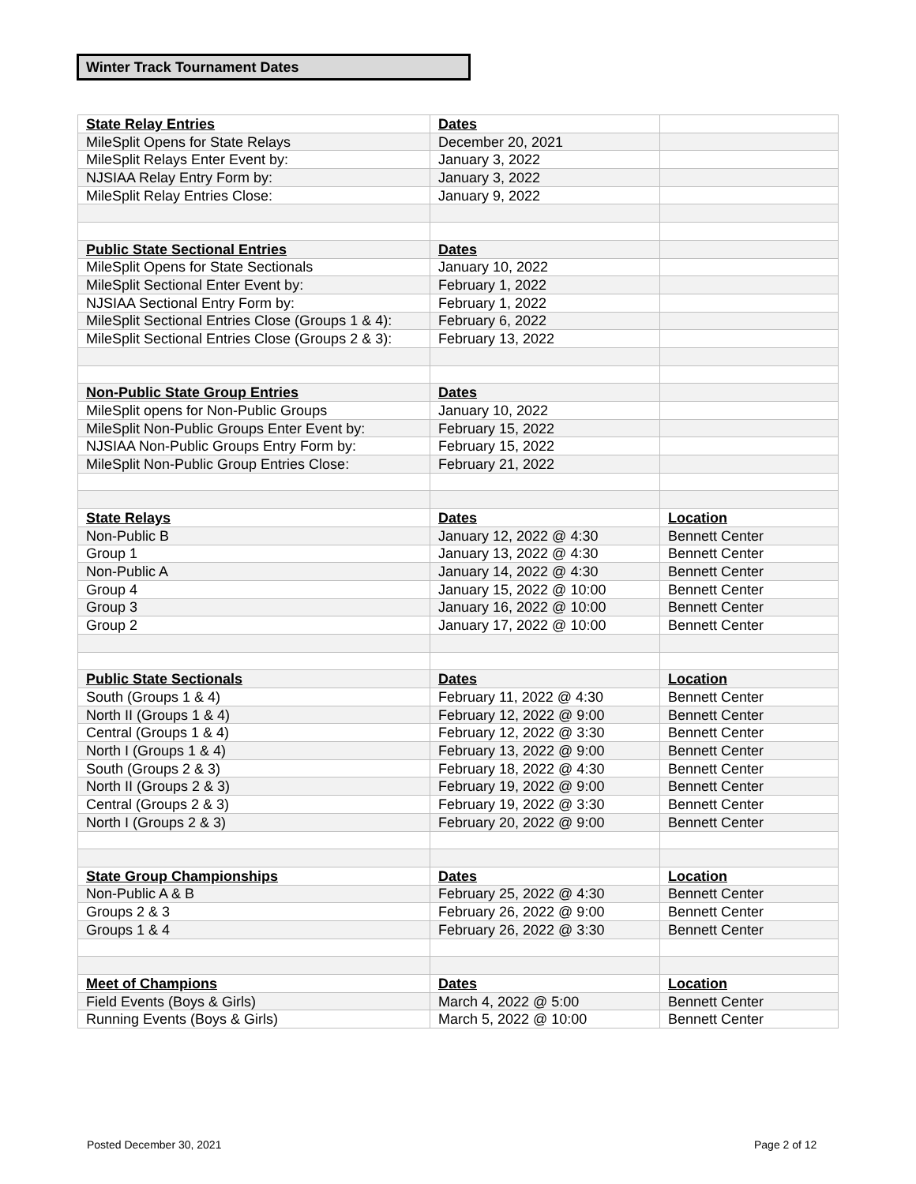Winter Track Tournament Dates
| State Relay Entries | Dates | |
| MileSplit Opens for State Relays | December 20, 2021 | |
| MileSplit Relays Enter Event by: | January 3, 2022 | |
| NJSIAA Relay Entry Form by: | January 3, 2022 | |
| MileSplit Relay Entries Close: | January 9, 2022 | |
| Public State Sectional Entries | Dates | |
| MileSplit Opens for State Sectionals | January 10, 2022 | |
| MileSplit Sectional Enter Event by: | February 1, 2022 | |
| NJSIAA Sectional Entry Form by: | February 1, 2022 | |
| MileSplit Sectional Entries Close (Groups 1 & 4): | February 6, 2022 | |
| MileSplit Sectional Entries Close (Groups 2 & 3): | February 13, 2022 | |
| Non-Public State Group Entries | Dates | |
| MileSplit opens for Non-Public Groups | January 10, 2022 | |
| MileSplit Non-Public Groups Enter Event by: | February 15, 2022 | |
| NJSIAA Non-Public Groups Entry Form by: | February 15, 2022 | |
| MileSplit Non-Public Group Entries Close: | February 21, 2022 | |
| State Relays | Dates | Location |
| Non-Public B | January 12, 2022 @ 4:30 | Bennett Center |
| Group 1 | January 13, 2022 @ 4:30 | Bennett Center |
| Non-Public A | January 14, 2022 @ 4:30 | Bennett Center |
| Group 4 | January 15, 2022 @ 10:00 | Bennett Center |
| Group 3 | January 16, 2022 @ 10:00 | Bennett Center |
| Group 2 | January 17, 2022 @ 10:00 | Bennett Center |
| Public State Sectionals | Dates | Location |
| South (Groups 1 & 4) | February 11, 2022 @ 4:30 | Bennett Center |
| North II (Groups 1 & 4) | February 12, 2022 @ 9:00 | Bennett Center |
| Central (Groups 1 & 4) | February 12, 2022 @ 3:30 | Bennett Center |
| North I (Groups 1 & 4) | February 13, 2022 @ 9:00 | Bennett Center |
| South (Groups 2 & 3) | February 18, 2022 @ 4:30 | Bennett Center |
| North II (Groups 2 & 3) | February 19, 2022 @ 9:00 | Bennett Center |
| Central (Groups 2 & 3) | February 19, 2022 @ 3:30 | Bennett Center |
| North I (Groups 2 & 3) | February 20, 2022 @ 9:00 | Bennett Center |
| State Group Championships | Dates | Location |
| Non-Public A & B | February 25, 2022 @ 4:30 | Bennett Center |
| Groups 2 & 3 | February 26, 2022 @ 9:00 | Bennett Center |
| Groups 1 & 4 | February 26, 2022 @ 3:30 | Bennett Center |
| Meet of Champions | Dates | Location |
| Field Events (Boys & Girls) | March 4, 2022 @ 5:00 | Bennett Center |
| Running Events (Boys & Girls) | March 5, 2022 @ 10:00 | Bennett Center |
Posted December 30, 2021 Page 2 of 12